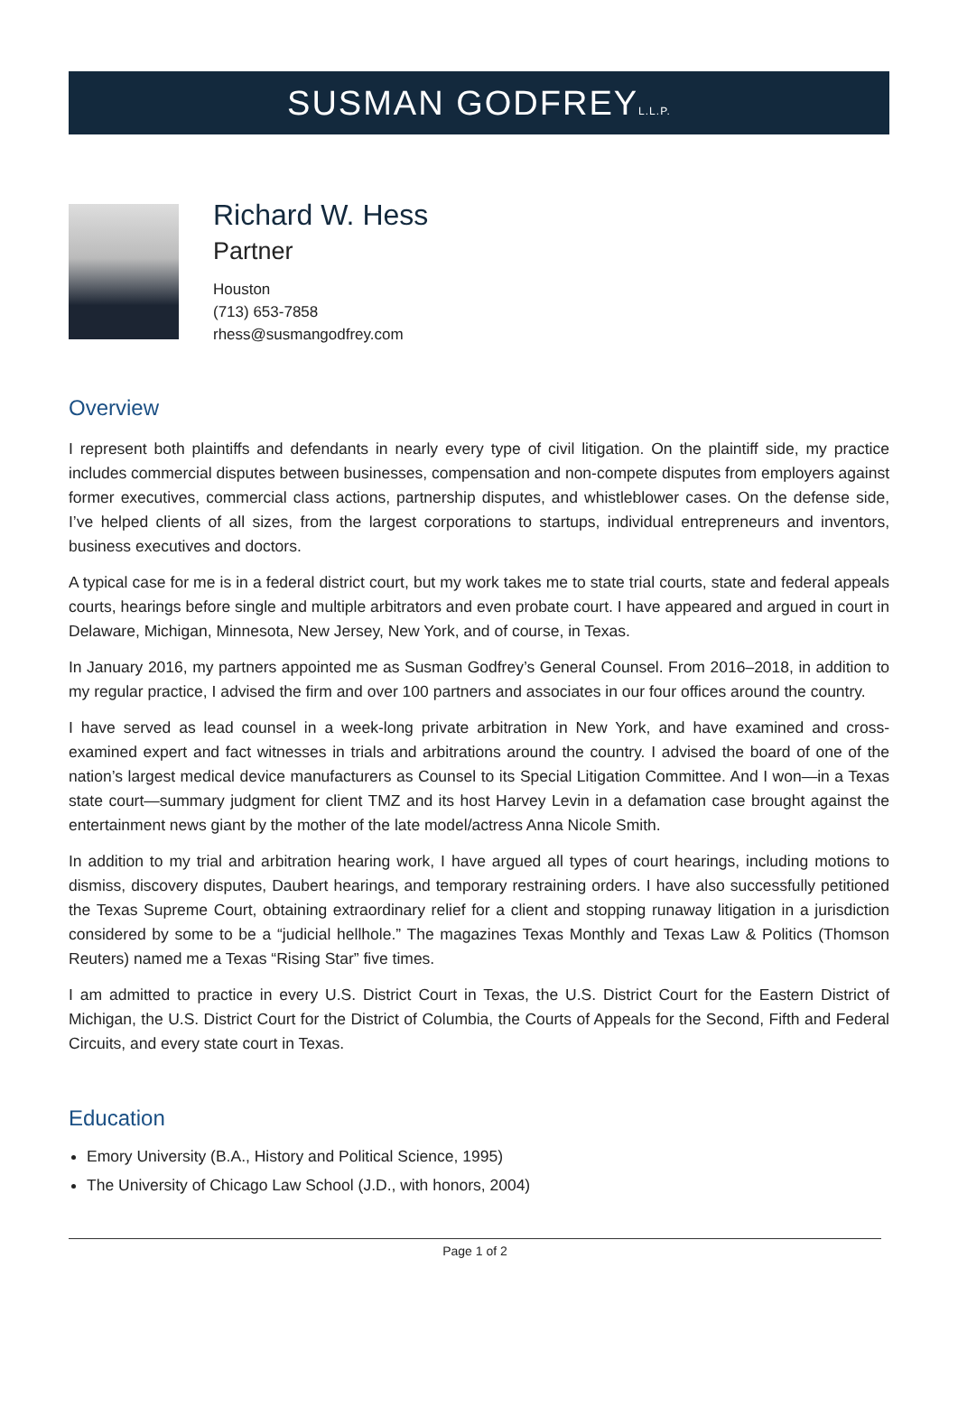SUSMAN GODFREYL.L.P.
Richard W. Hess
Partner
Houston
(713) 653-7858
rhess@susmangodfrey.com
Overview
I represent both plaintiffs and defendants in nearly every type of civil litigation. On the plaintiff side, my practice includes commercial disputes between businesses, compensation and non-compete disputes from employers against former executives, commercial class actions, partnership disputes, and whistleblower cases. On the defense side, I’ve helped clients of all sizes, from the largest corporations to startups, individual entrepreneurs and inventors, business executives and doctors.
A typical case for me is in a federal district court, but my work takes me to state trial courts, state and federal appeals courts, hearings before single and multiple arbitrators and even probate court. I have appeared and argued in court in Delaware, Michigan, Minnesota, New Jersey, New York, and of course, in Texas.
In January 2016, my partners appointed me as Susman Godfrey’s General Counsel. From 2016–2018, in addition to my regular practice, I advised the firm and over 100 partners and associates in our four offices around the country.
I have served as lead counsel in a week-long private arbitration in New York, and have examined and cross-examined expert and fact witnesses in trials and arbitrations around the country. I advised the board of one of the nation’s largest medical device manufacturers as Counsel to its Special Litigation Committee. And I won—in a Texas state court—summary judgment for client TMZ and its host Harvey Levin in a defamation case brought against the entertainment news giant by the mother of the late model/actress Anna Nicole Smith.
In addition to my trial and arbitration hearing work, I have argued all types of court hearings, including motions to dismiss, discovery disputes, Daubert hearings, and temporary restraining orders. I have also successfully petitioned the Texas Supreme Court, obtaining extraordinary relief for a client and stopping runaway litigation in a jurisdiction considered by some to be a “judicial hellhole.” The magazines Texas Monthly and Texas Law & Politics (Thomson Reuters) named me a Texas “Rising Star” five times.
I am admitted to practice in every U.S. District Court in Texas, the U.S. District Court for the Eastern District of Michigan, the U.S. District Court for the District of Columbia, the Courts of Appeals for the Second, Fifth and Federal Circuits, and every state court in Texas.
Education
Emory University (B.A., History and Political Science, 1995)
The University of Chicago Law School (J.D., with honors, 2004)
Page 1 of 2